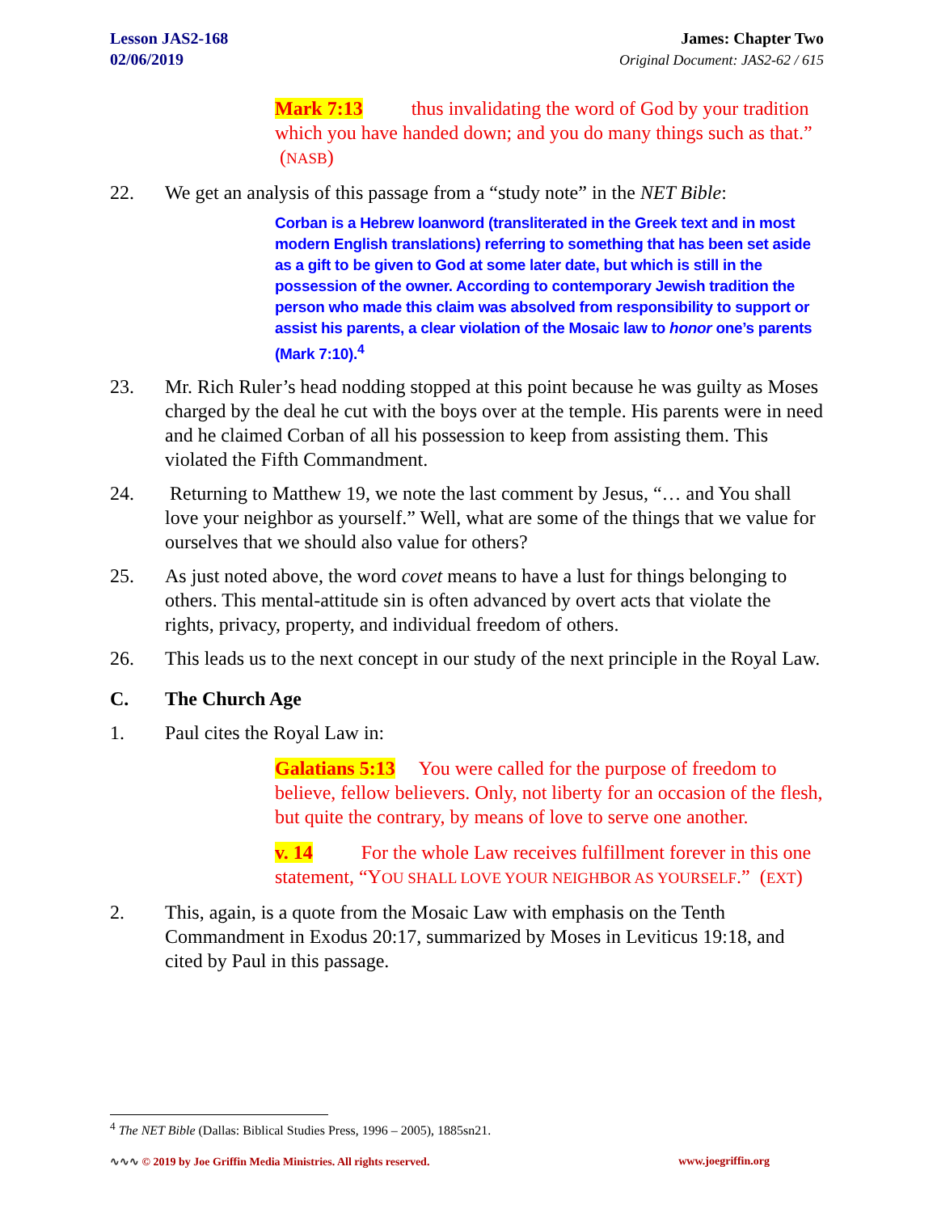Lesson JAS2-168
02/06/2019
James: Chapter Two
Original Document: JAS2-62 / 615
Mark 7:13 thus invalidating the word of God by your tradition which you have handed down; and you do many things such as that.” (NASB)
22. We get an analysis of this passage from a “study note” in the NET Bible:
Corban is a Hebrew loanword (transliterated in the Greek text and in most modern English translations) referring to something that has been set aside as a gift to be given to God at some later date, but which is still in the possession of the owner. According to contemporary Jewish tradition the person who made this claim was absolved from responsibility to support or assist his parents, a clear violation of the Mosaic law to honor one’s parents (Mark 7:10).<sup>4</sup>
23. Mr. Rich Ruler’s head nodding stopped at this point because he was guilty as Moses charged by the deal he cut with the boys over at the temple. His parents were in need and he claimed Corban of all his possession to keep from assisting them. This violated the Fifth Commandment.
24. Returning to Matthew 19, we note the last comment by Jesus, “… and You shall love your neighbor as yourself.” Well, what are some of the things that we value for ourselves that we should also value for others?
25. As just noted above, the word covet means to have a lust for things belonging to others. This mental-attitude sin is often advanced by overt acts that violate the rights, privacy, property, and individual freedom of others.
26. This leads us to the next concept in our study of the next principle in the Royal Law.
C. The Church Age
1. Paul cites the Royal Law in:
Galatians 5:13 You were called for the purpose of freedom to believe, fellow believers. Only, not liberty for an occasion of the flesh, but quite the contrary, by means of love to serve one another.
v. 14 For the whole Law receives fulfillment forever in this one statement, “YOU SHALL LOVE YOUR NEIGHBOR AS YOURSELF.” (EXT)
2. This, again, is a quote from the Mosaic Law with emphasis on the Tenth Commandment in Exodus 20:17, summarized by Moses in Leviticus 19:18, and cited by Paul in this passage.
<sup>4</sup> The NET Bible (Dallas: Biblical Studies Press, 1996 – 2005), 1885sn21.
∿∿∿ © 2019 by Joe Griffin Media Ministries. All rights reserved. www.joegriffin.org